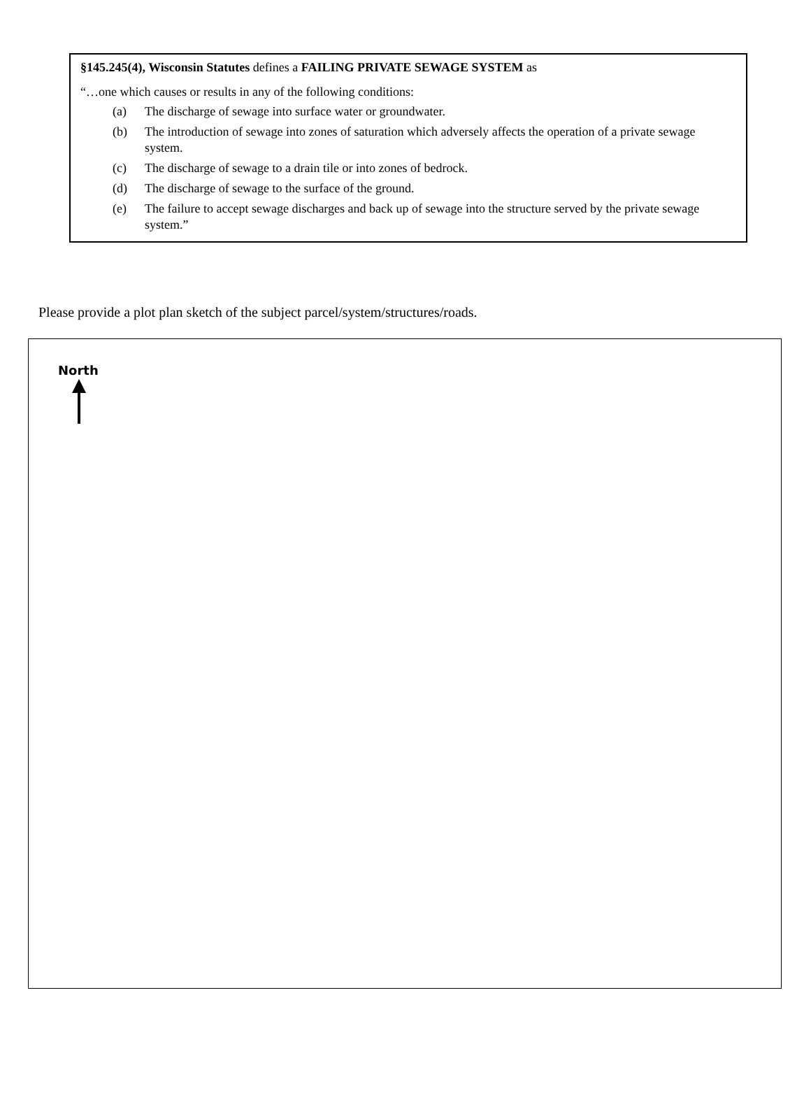§145.245(4), Wisconsin Statutes defines a FAILING PRIVATE SEWAGE SYSTEM as
“…one which causes or results in any of the following conditions:
(a) The discharge of sewage into surface water or groundwater.
(b) The introduction of sewage into zones of saturation which adversely affects the operation of a private sewage system.
(c) The discharge of sewage to a drain tile or into zones of bedrock.
(d) The discharge of sewage to the surface of the ground.
(e) The failure to accept sewage discharges and back up of sewage into the structure served by the private sewage system.”
Please provide a plot plan sketch of the subject parcel/system/structures/roads.
North